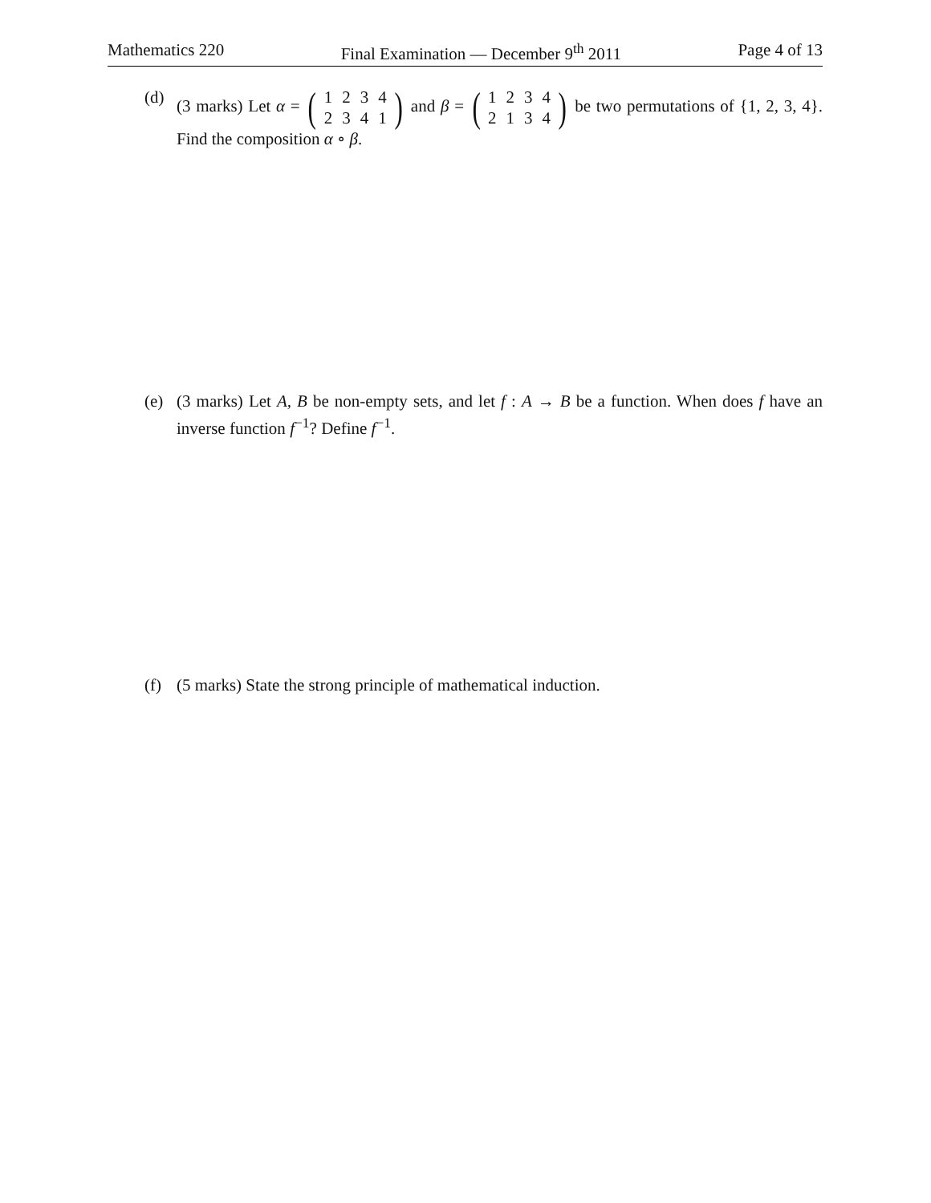Mathematics 220 Final Examination — December 9<sup>th</sup> 2011 Page 4 of 13
(d) (3 marks) Let α = (
| 1 | 2 | 3 | 4 |
| 2 | 3 | 4 | 1 |
) and β = (
| 1 | 2 | 3 | 4 |
| 2 | 1 | 3 | 4 |
) be two permutations of {1, 2, 3, 4}. Find the composition α ∘ β.
(e) (3 marks) Let A, B be non-empty sets, and let f : A → B be a function. When does f have an inverse function f<sup>−1</sup>? Define f<sup>−1</sup>.
(f) (5 marks) State the strong principle of mathematical induction.